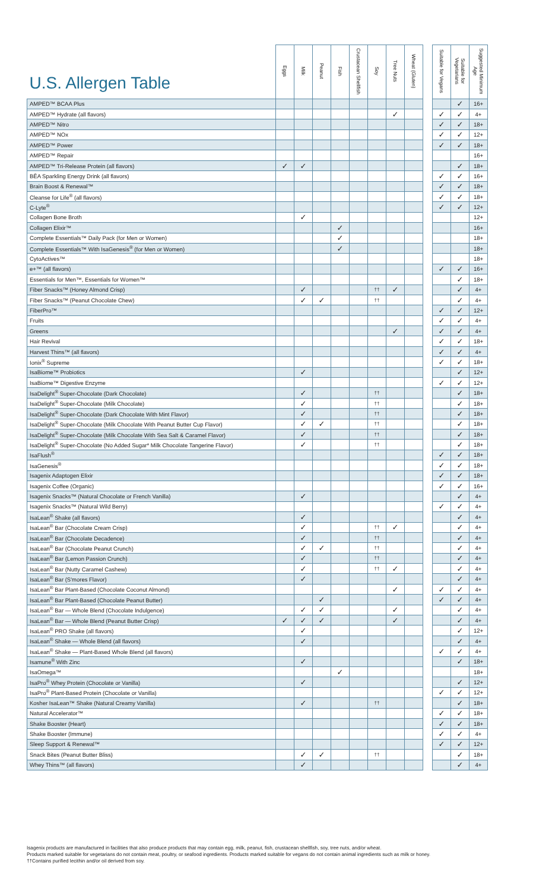| U.S. Allergen Table | Eggs | Milk | Peanut | Fish | Crustacean Shellfish | Soy | Tree Nuts | Wheat (Gluten) | | Suitable for Vegans | Suitable for Vegetarians | Suggested Minimum Age |
| --- | --- | --- | --- | --- | --- | --- | --- | --- | --- | --- | --- | --- |
| AMPED™ BCAA Plus | | | | | | | | | | | ✓ | 16+ |
| AMPED™ Hydrate (all flavors) | | | | | | | ✓ | | | ✓ | ✓ | 4+ |
| AMPED™ Nitro | | | | | | | | | | ✓ | ✓ | 18+ |
| AMPED™ NOx | | | | | | | | | | ✓ | ✓ | 12+ |
| AMPED™ Power | | | | | | | | | | ✓ | ✓ | 18+ |
| AMPED™ Repair | | | | | | | | | | | | 16+ |
| AMPED™ Tri-Release Protein (all flavors) | ✓ | ✓ | | | | | | | | | ✓ | 18+ |
| BĒA Sparkling Energy Drink (all flavors) | | | | | | | | | | ✓ | ✓ | 16+ |
| Brain Boost & Renewal™ | | | | | | | | | | ✓ | ✓ | 18+ |
| Cleanse for Life<sup>®</sup> (all flavors) | | | | | | | | | | ✓ | ✓ | 18+ |
| C-Lyte<sup>®</sup> | | | | | | | | | | ✓ | ✓ | 12+ |
| Collagen Bone Broth | | ✓ | | | | | | | | | | 12+ |
| Collagen Elixir™ | | | | ✓ | | | | | | | | 16+ |
| Complete Essentials™ Daily Pack (for Men or Women) | | | | ✓ | | | | | | | | 18+ |
| Complete Essentials™ With IsaGenesis<sup>®</sup> (for Men or Women) | | | | ✓ | | | | | | | | 18+ |
| CytoActives™ | | | | | | | | | | | | 18+ |
| e+™ (all flavors) | | | | | | | | | | ✓ | ✓ | 16+ |
| Essentials for Men™, Essentials for Women™ | | | | | | | | | | | ✓ | 18+ |
| Fiber Snacks™ (Honey Almond Crisp) | | ✓ | | | | †† | ✓ | | | | ✓ | 4+ |
| Fiber Snacks™ (Peanut Chocolate Chew) | | ✓ | ✓ | | | †† | | | | | ✓ | 4+ |
| FiberPro™ | | | | | | | | | | ✓ | ✓ | 12+ |
| Fruits | | | | | | | | | | ✓ | ✓ | 4+ |
| Greens | | | | | | | ✓ | | | ✓ | ✓ | 4+ |
| Hair Revival | | | | | | | | | | ✓ | ✓ | 18+ |
| Harvest Thins™ (all flavors) | | | | | | | | | | ✓ | ✓ | 4+ |
| Ionix<sup>®</sup> Supreme | | | | | | | | | | ✓ | ✓ | 18+ |
| IsaBiome™ Probiotics | | ✓ | | | | | | | | | ✓ | 12+ |
| IsaBiome™ Digestive Enzyme | | | | | | | | | | ✓ | ✓ | 12+ |
| IsaDelight<sup>®</sup> Super-Chocolate (Dark Chocolate) | | ✓ | | | | †† | | | | | ✓ | 18+ |
| IsaDelight<sup>®</sup> Super-Chocolate (Milk Chocolate) | | ✓ | | | | †† | | | | | ✓ | 18+ |
| IsaDelight<sup>®</sup> Super-Chocolate (Dark Chocolate With Mint Flavor) | | ✓ | | | | †† | | | | | ✓ | 18+ |
| IsaDelight<sup>®</sup> Super-Chocolate (Milk Chocolate With Peanut Butter Cup Flavor) | | ✓ | ✓ | | | †† | | | | | ✓ | 18+ |
| IsaDelight<sup>®</sup> Super-Chocolate (Milk Chocolate With Sea Salt & Caramel Flavor) | | ✓ | | | | †† | | | | | ✓ | 18+ |
| IsaDelight<sup>®</sup> Super-Chocolate (No Added Sugar* Milk Chocolate Tangerine Flavor) | | ✓ | | | | †† | | | | | ✓ | 18+ |
| IsaFlush<sup>®</sup> | | | | | | | | | | ✓ | ✓ | 18+ |
| IsaGenesis<sup>®</sup> | | | | | | | | | | ✓ | ✓ | 18+ |
| Isagenix Adaptogen Elixir | | | | | | | | | | ✓ | ✓ | 18+ |
| Isagenix Coffee (Organic) | | | | | | | | | | ✓ | ✓ | 16+ |
| Isagenix Snacks™ (Natural Chocolate or French Vanilla) | | ✓ | | | | | | | | | ✓ | 4+ |
| Isagenix Snacks™ (Natural Wild Berry) | | | | | | | | | | ✓ | ✓ | 4+ |
| IsaLean<sup>®</sup> Shake (all flavors) | | ✓ | | | | | | | | | ✓ | 4+ |
| IsaLean<sup>®</sup> Bar (Chocolate Cream Crisp) | | ✓ | | | | †† | ✓ | | | | ✓ | 4+ |
| IsaLean<sup>®</sup> Bar (Chocolate Decadence) | | ✓ | | | | †† | | | | | ✓ | 4+ |
| IsaLean<sup>®</sup> Bar (Chocolate Peanut Crunch) | | ✓ | ✓ | | | †† | | | | | ✓ | 4+ |
| IsaLean<sup>®</sup> Bar (Lemon Passion Crunch) | | ✓ | | | | †† | | | | | ✓ | 4+ |
| IsaLean<sup>®</sup> Bar (Nutty Caramel Cashew) | | ✓ | | | | †† | ✓ | | | | ✓ | 4+ |
| IsaLean<sup>®</sup> Bar (S'mores Flavor) | | ✓ | | | | | | | | | ✓ | 4+ |
| IsaLean<sup>®</sup> Bar Plant-Based (Chocolate Coconut Almond) | | | | | | | ✓ | | | ✓ | ✓ | 4+ |
| IsaLean<sup>®</sup> Bar Plant-Based (Chocolate Peanut Butter) | | | ✓ | | | | | | | ✓ | ✓ | 4+ |
| IsaLean<sup>®</sup> Bar — Whole Blend (Chocolate Indulgence) | | ✓ | ✓ | | | | ✓ | | | | ✓ | 4+ |
| IsaLean<sup>®</sup> Bar — Whole Blend (Peanut Butter Crisp) | ✓ | ✓ | ✓ | | | | ✓ | | | | ✓ | 4+ |
| IsaLean<sup>®</sup> PRO Shake (all flavors) | | ✓ | | | | | | | | | ✓ | 12+ |
| IsaLean<sup>®</sup> Shake — Whole Blend (all flavors) | | ✓ | | | | | | | | | ✓ | 4+ |
| IsaLean<sup>®</sup> Shake — Plant-Based Whole Blend (all flavors) | | | | | | | | | | ✓ | ✓ | 4+ |
| Isamune<sup>®</sup> With Zinc | | ✓ | | | | | | | | | ✓ | 18+ |
| IsaOmega™ | | | | ✓ | | | | | | | | 18+ |
| IsaPro<sup>®</sup> Whey Protein (Chocolate or Vanilla) | | ✓ | | | | | | | | | ✓ | 12+ |
| IsaPro<sup>®</sup> Plant-Based Protein (Chocolate or Vanilla) | | | | | | | | | | ✓ | ✓ | 12+ |
| Kosher IsaLean™ Shake (Natural Creamy Vanilla) | | ✓ | | | | †† | | | | | ✓ | 18+ |
| Natural Accelerator™ | | | | | | | | | | ✓ | ✓ | 18+ |
| Shake Booster (Heart) | | | | | | | | | | ✓ | ✓ | 18+ |
| Shake Booster (Immune) | | | | | | | | | | ✓ | ✓ | 4+ |
| Sleep Support & Renewal™ | | | | | | | | | | ✓ | ✓ | 12+ |
| Snack Bites (Peanut Butter Bliss) | | ✓ | ✓ | | | †† | | | | | ✓ | 18+ |
| Whey Thins™ (all flavors) | | ✓ | | | | | | | | | ✓ | 4+ |
Isagenix products are manufactured in facilities that also produce products that may contain egg, milk, peanut, fish, crustacean shellfish, soy, tree nuts, and/or wheat.
Products marked suitable for vegetarians do not contain meat, poultry, or seafood ingredients. Products marked suitable for vegans do not contain animal ingredients such as milk or honey.
††Contains purified lecithin and/or oil derived from soy.